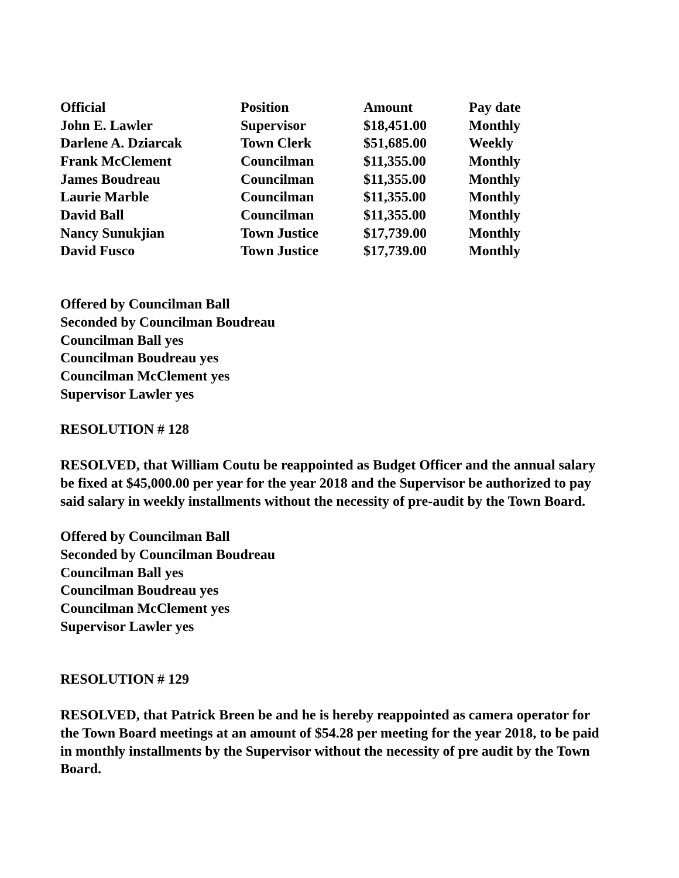| Official | Position | Amount | Pay date |
| --- | --- | --- | --- |
| John E. Lawler | Supervisor | $18,451.00 | Monthly |
| Darlene A. Dziarcak | Town Clerk | $51,685.00 | Weekly |
| Frank McClement | Councilman | $11,355.00 | Monthly |
| James Boudreau | Councilman | $11,355.00 | Monthly |
| Laurie Marble | Councilman | $11,355.00 | Monthly |
| David Ball | Councilman | $11,355.00 | Monthly |
| Nancy Sunukjian | Town Justice | $17,739.00 | Monthly |
| David Fusco | Town Justice | $17,739.00 | Monthly |
Offered by Councilman Ball
Seconded by Councilman Boudreau
Councilman Ball yes
Councilman Boudreau yes
Councilman McClement yes
Supervisor Lawler yes
RESOLUTION # 128
RESOLVED, that William Coutu be reappointed as Budget Officer and the annual salary be fixed at $45,000.00 per year for the year 2018 and the Supervisor be authorized to pay said salary in weekly installments without the necessity of pre-audit by the Town Board.
Offered by Councilman Ball
Seconded by Councilman Boudreau
Councilman Ball yes
Councilman Boudreau yes
Councilman McClement yes
Supervisor Lawler yes
RESOLUTION # 129
RESOLVED, that Patrick Breen be and he is hereby reappointed as camera operator for the Town Board meetings at an amount of $54.28 per meeting for the year 2018, to be paid in monthly installments by the Supervisor without the necessity of pre audit by the Town Board.